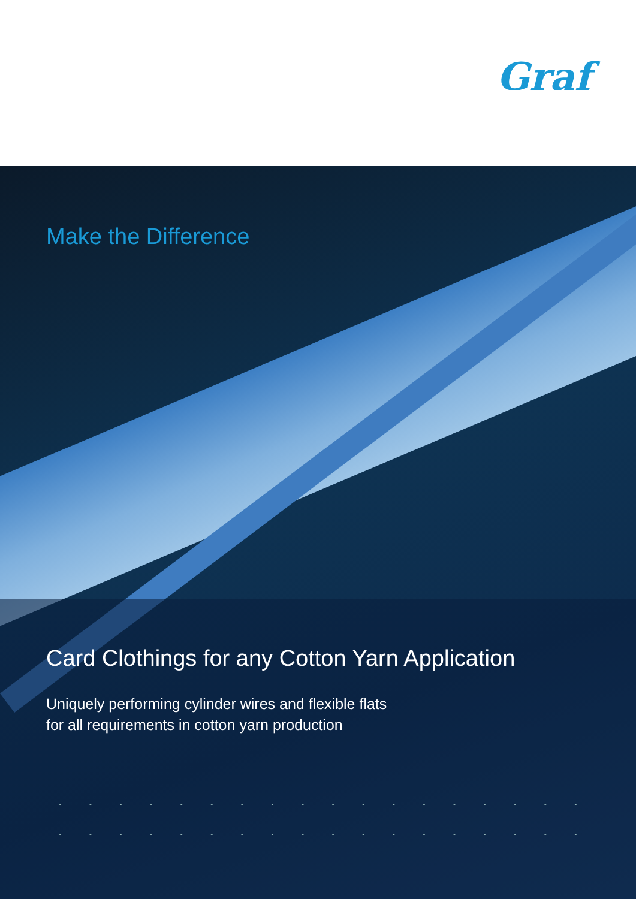Graf
Make the Difference
Card Clothings for any Cotton Yarn Application
Uniquely performing cylinder wires and flexible flats
for all requirements in cotton yarn production